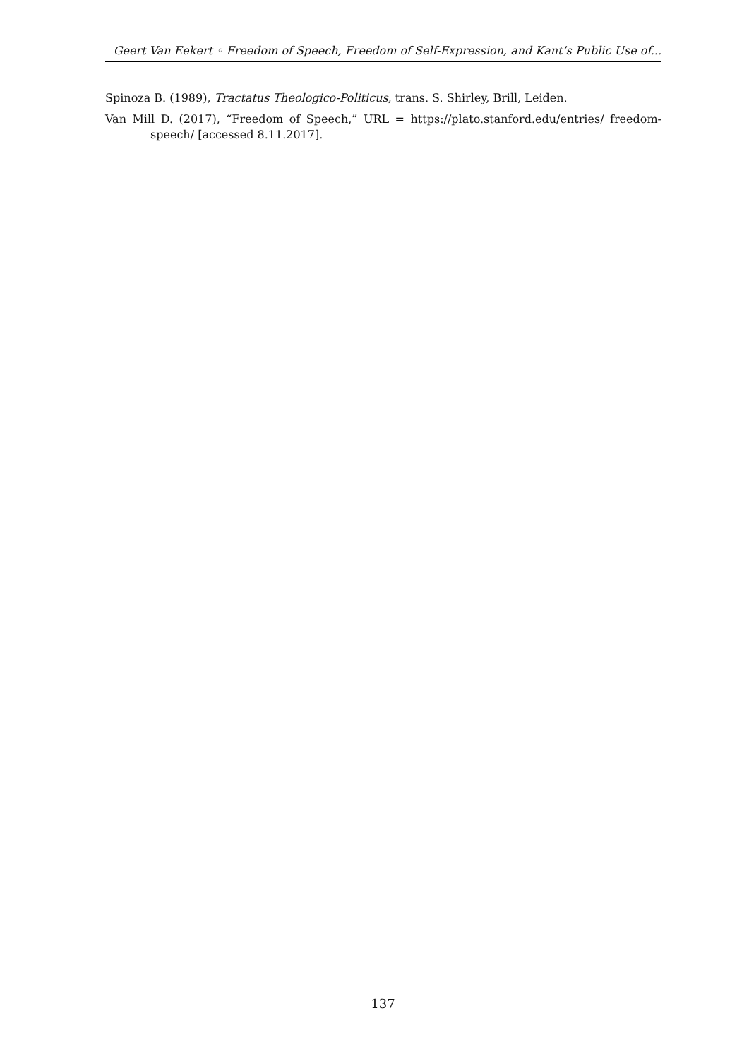Geert Van Eekert ◦ Freedom of Speech, Freedom of Self-Expression, and Kant’s Public Use of...
Spinoza B. (1989), Tractatus Theologico-Politicus, trans. S. Shirley, Brill, Leiden.
Van Mill D. (2017), “Freedom of Speech,” URL = https://plato.stanford.edu/entries/ freedom-speech/ [accessed 8.11.2017].
137